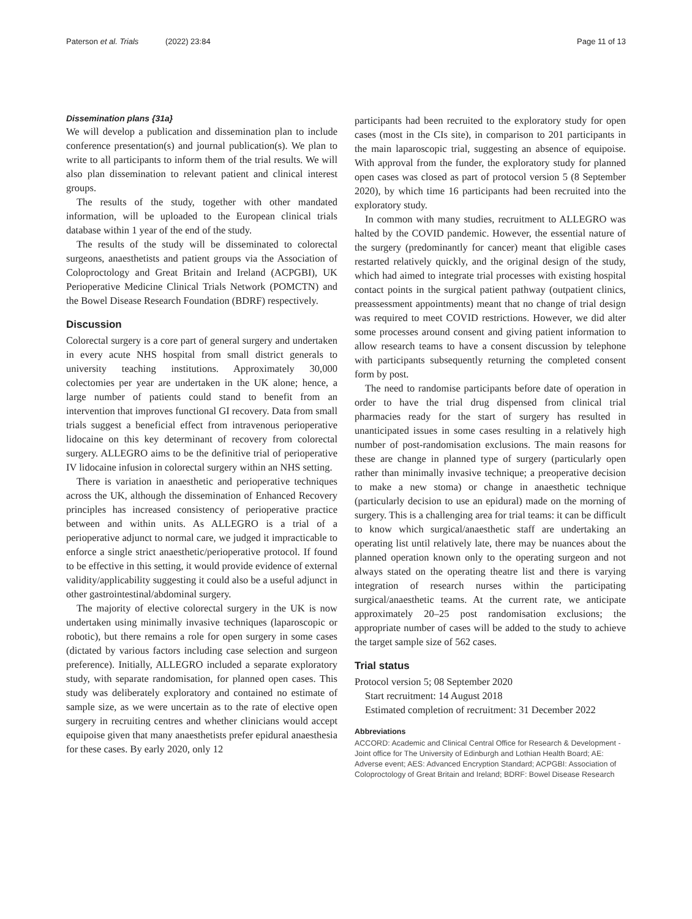Paterson et al. Trials (2022) 23:84 Page 11 of 13
Dissemination plans {31a}
We will develop a publication and dissemination plan to include conference presentation(s) and journal publication(s). We plan to write to all participants to inform them of the trial results. We will also plan dissemination to relevant patient and clinical interest groups.
The results of the study, together with other mandated information, will be uploaded to the European clinical trials database within 1 year of the end of the study.
The results of the study will be disseminated to colorectal surgeons, anaesthetists and patient groups via the Association of Coloproctology and Great Britain and Ireland (ACPGBI), UK Perioperative Medicine Clinical Trials Network (POMCTN) and the Bowel Disease Research Foundation (BDRF) respectively.
Discussion
Colorectal surgery is a core part of general surgery and undertaken in every acute NHS hospital from small district generals to university teaching institutions. Approximately 30,000 colectomies per year are undertaken in the UK alone; hence, a large number of patients could stand to benefit from an intervention that improves functional GI recovery. Data from small trials suggest a beneficial effect from intravenous perioperative lidocaine on this key determinant of recovery from colorectal surgery. ALLEGRO aims to be the definitive trial of perioperative IV lidocaine infusion in colorectal surgery within an NHS setting.
There is variation in anaesthetic and perioperative techniques across the UK, although the dissemination of Enhanced Recovery principles has increased consistency of perioperative practice between and within units. As ALLEGRO is a trial of a perioperative adjunct to normal care, we judged it impracticable to enforce a single strict anaesthetic/perioperative protocol. If found to be effective in this setting, it would provide evidence of external validity/applicability suggesting it could also be a useful adjunct in other gastrointestinal/abdominal surgery.
The majority of elective colorectal surgery in the UK is now undertaken using minimally invasive techniques (laparoscopic or robotic), but there remains a role for open surgery in some cases (dictated by various factors including case selection and surgeon preference). Initially, ALLEGRO included a separate exploratory study, with separate randomisation, for planned open cases. This study was deliberately exploratory and contained no estimate of sample size, as we were uncertain as to the rate of elective open surgery in recruiting centres and whether clinicians would accept equipoise given that many anaesthetists prefer epidural anaesthesia for these cases. By early 2020, only 12
participants had been recruited to the exploratory study for open cases (most in the CIs site), in comparison to 201 participants in the main laparoscopic trial, suggesting an absence of equipoise. With approval from the funder, the exploratory study for planned open cases was closed as part of protocol version 5 (8 September 2020), by which time 16 participants had been recruited into the exploratory study.
In common with many studies, recruitment to ALLEGRO was halted by the COVID pandemic. However, the essential nature of the surgery (predominantly for cancer) meant that eligible cases restarted relatively quickly, and the original design of the study, which had aimed to integrate trial processes with existing hospital contact points in the surgical patient pathway (outpatient clinics, preassessment appointments) meant that no change of trial design was required to meet COVID restrictions. However, we did alter some processes around consent and giving patient information to allow research teams to have a consent discussion by telephone with participants subsequently returning the completed consent form by post.
The need to randomise participants before date of operation in order to have the trial drug dispensed from clinical trial pharmacies ready for the start of surgery has resulted in unanticipated issues in some cases resulting in a relatively high number of post-randomisation exclusions. The main reasons for these are change in planned type of surgery (particularly open rather than minimally invasive technique; a preoperative decision to make a new stoma) or change in anaesthetic technique (particularly decision to use an epidural) made on the morning of surgery. This is a challenging area for trial teams: it can be difficult to know which surgical/anaesthetic staff are undertaking an operating list until relatively late, there may be nuances about the planned operation known only to the operating surgeon and not always stated on the operating theatre list and there is varying integration of research nurses within the participating surgical/anaesthetic teams. At the current rate, we anticipate approximately 20–25 post randomisation exclusions; the appropriate number of cases will be added to the study to achieve the target sample size of 562 cases.
Trial status
Protocol version 5; 08 September 2020
Start recruitment: 14 August 2018
Estimated completion of recruitment: 31 December 2022
Abbreviations
ACCORD: Academic and Clinical Central Office for Research & Development - Joint office for The University of Edinburgh and Lothian Health Board; AE: Adverse event; AES: Advanced Encryption Standard; ACPGBI: Association of Coloproctology of Great Britain and Ireland; BDRF: Bowel Disease Research